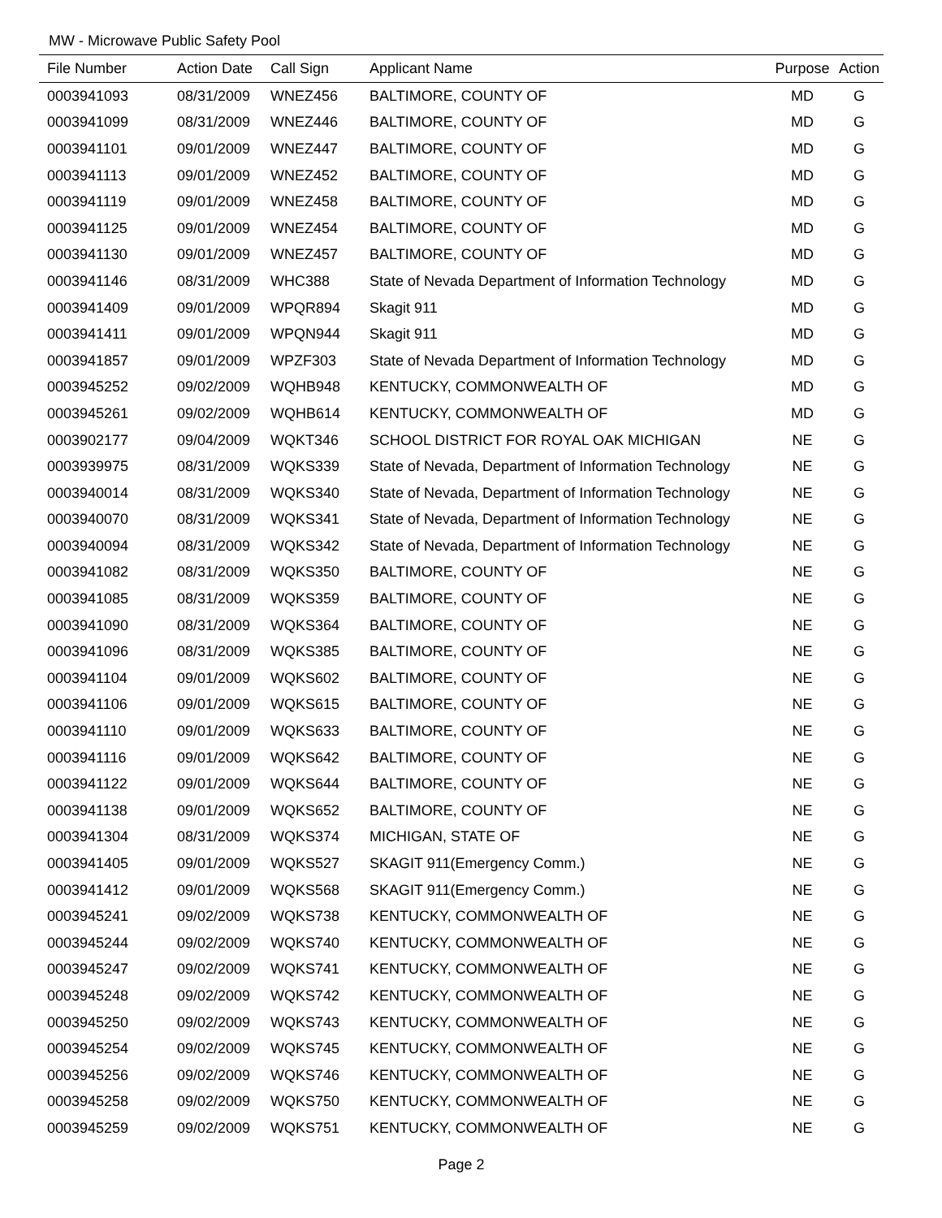MW - Microwave Public Safety Pool
| File Number | Action Date | Call Sign | Applicant Name | Purpose | Action |
| --- | --- | --- | --- | --- | --- |
| 0003941093 | 08/31/2009 | WNEZ456 | BALTIMORE, COUNTY OF | MD | G |
| 0003941099 | 08/31/2009 | WNEZ446 | BALTIMORE, COUNTY OF | MD | G |
| 0003941101 | 09/01/2009 | WNEZ447 | BALTIMORE, COUNTY OF | MD | G |
| 0003941113 | 09/01/2009 | WNEZ452 | BALTIMORE, COUNTY OF | MD | G |
| 0003941119 | 09/01/2009 | WNEZ458 | BALTIMORE, COUNTY OF | MD | G |
| 0003941125 | 09/01/2009 | WNEZ454 | BALTIMORE, COUNTY OF | MD | G |
| 0003941130 | 09/01/2009 | WNEZ457 | BALTIMORE, COUNTY OF | MD | G |
| 0003941146 | 08/31/2009 | WHC388 | State of Nevada Department of Information Technology | MD | G |
| 0003941409 | 09/01/2009 | WPQR894 | Skagit 911 | MD | G |
| 0003941411 | 09/01/2009 | WPQN944 | Skagit 911 | MD | G |
| 0003941857 | 09/01/2009 | WPZF303 | State of Nevada Department of Information Technology | MD | G |
| 0003945252 | 09/02/2009 | WQHB948 | KENTUCKY, COMMONWEALTH OF | MD | G |
| 0003945261 | 09/02/2009 | WQHB614 | KENTUCKY, COMMONWEALTH OF | MD | G |
| 0003902177 | 09/04/2009 | WQKT346 | SCHOOL DISTRICT FOR ROYAL OAK MICHIGAN | NE | G |
| 0003939975 | 08/31/2009 | WQKS339 | State of Nevada, Department of Information Technology | NE | G |
| 0003940014 | 08/31/2009 | WQKS340 | State of Nevada, Department of Information Technology | NE | G |
| 0003940070 | 08/31/2009 | WQKS341 | State of Nevada, Department of Information Technology | NE | G |
| 0003940094 | 08/31/2009 | WQKS342 | State of Nevada, Department of Information Technology | NE | G |
| 0003941082 | 08/31/2009 | WQKS350 | BALTIMORE, COUNTY OF | NE | G |
| 0003941085 | 08/31/2009 | WQKS359 | BALTIMORE, COUNTY OF | NE | G |
| 0003941090 | 08/31/2009 | WQKS364 | BALTIMORE, COUNTY OF | NE | G |
| 0003941096 | 08/31/2009 | WQKS385 | BALTIMORE, COUNTY OF | NE | G |
| 0003941104 | 09/01/2009 | WQKS602 | BALTIMORE, COUNTY OF | NE | G |
| 0003941106 | 09/01/2009 | WQKS615 | BALTIMORE, COUNTY OF | NE | G |
| 0003941110 | 09/01/2009 | WQKS633 | BALTIMORE, COUNTY OF | NE | G |
| 0003941116 | 09/01/2009 | WQKS642 | BALTIMORE, COUNTY OF | NE | G |
| 0003941122 | 09/01/2009 | WQKS644 | BALTIMORE, COUNTY OF | NE | G |
| 0003941138 | 09/01/2009 | WQKS652 | BALTIMORE, COUNTY OF | NE | G |
| 0003941304 | 08/31/2009 | WQKS374 | MICHIGAN, STATE OF | NE | G |
| 0003941405 | 09/01/2009 | WQKS527 | SKAGIT 911(Emergency Comm.) | NE | G |
| 0003941412 | 09/01/2009 | WQKS568 | SKAGIT 911(Emergency Comm.) | NE | G |
| 0003945241 | 09/02/2009 | WQKS738 | KENTUCKY, COMMONWEALTH OF | NE | G |
| 0003945244 | 09/02/2009 | WQKS740 | KENTUCKY, COMMONWEALTH OF | NE | G |
| 0003945247 | 09/02/2009 | WQKS741 | KENTUCKY, COMMONWEALTH OF | NE | G |
| 0003945248 | 09/02/2009 | WQKS742 | KENTUCKY, COMMONWEALTH OF | NE | G |
| 0003945250 | 09/02/2009 | WQKS743 | KENTUCKY, COMMONWEALTH OF | NE | G |
| 0003945254 | 09/02/2009 | WQKS745 | KENTUCKY, COMMONWEALTH OF | NE | G |
| 0003945256 | 09/02/2009 | WQKS746 | KENTUCKY, COMMONWEALTH OF | NE | G |
| 0003945258 | 09/02/2009 | WQKS750 | KENTUCKY, COMMONWEALTH OF | NE | G |
| 0003945259 | 09/02/2009 | WQKS751 | KENTUCKY, COMMONWEALTH OF | NE | G |
Page 2